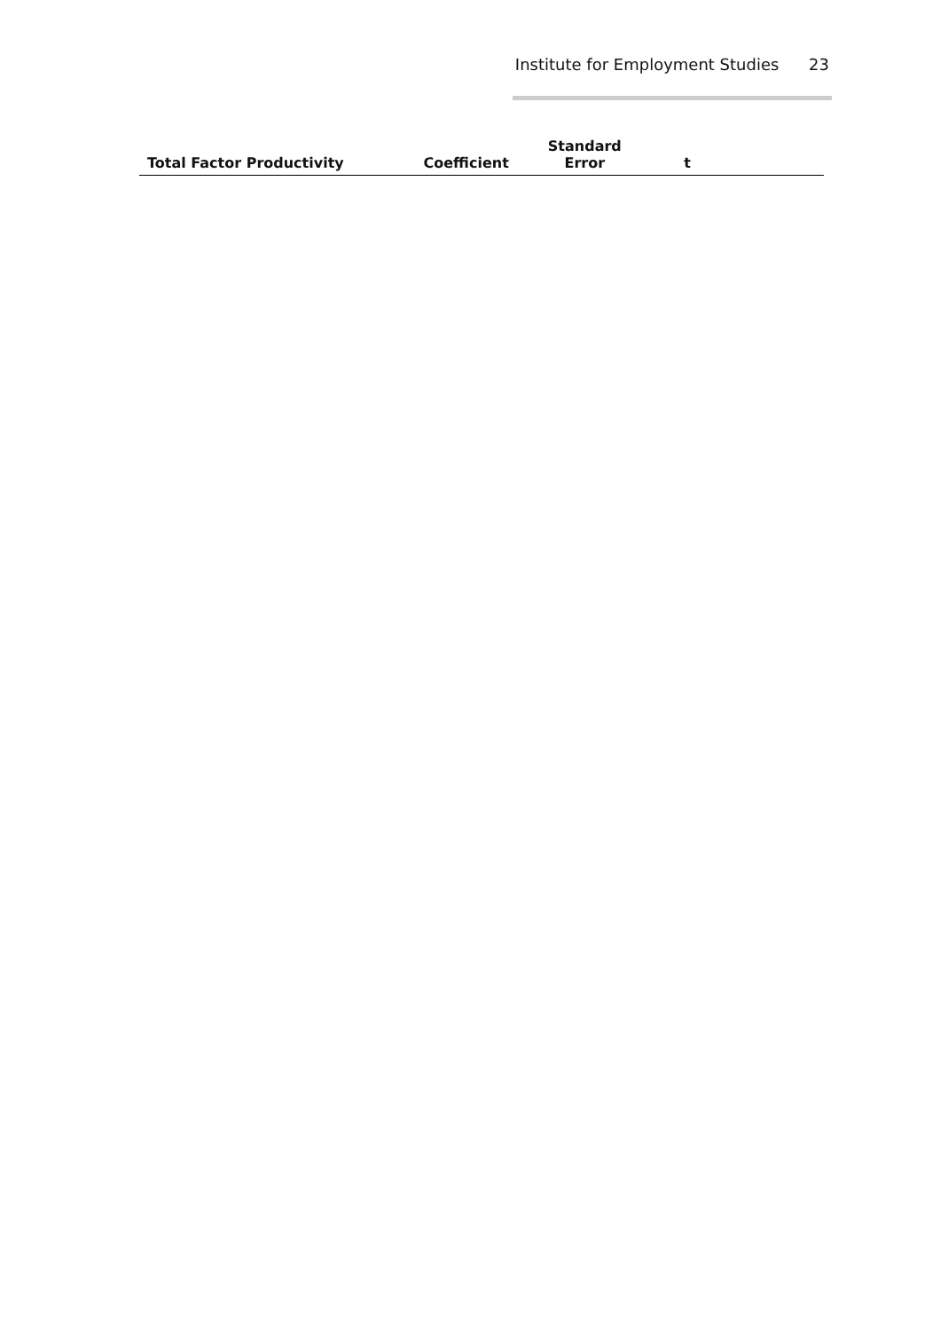Institute for Employment Studies 23
| Total Factor Productivity | Coefficient | Standard Error | t | |
| --- | --- | --- | --- | --- |